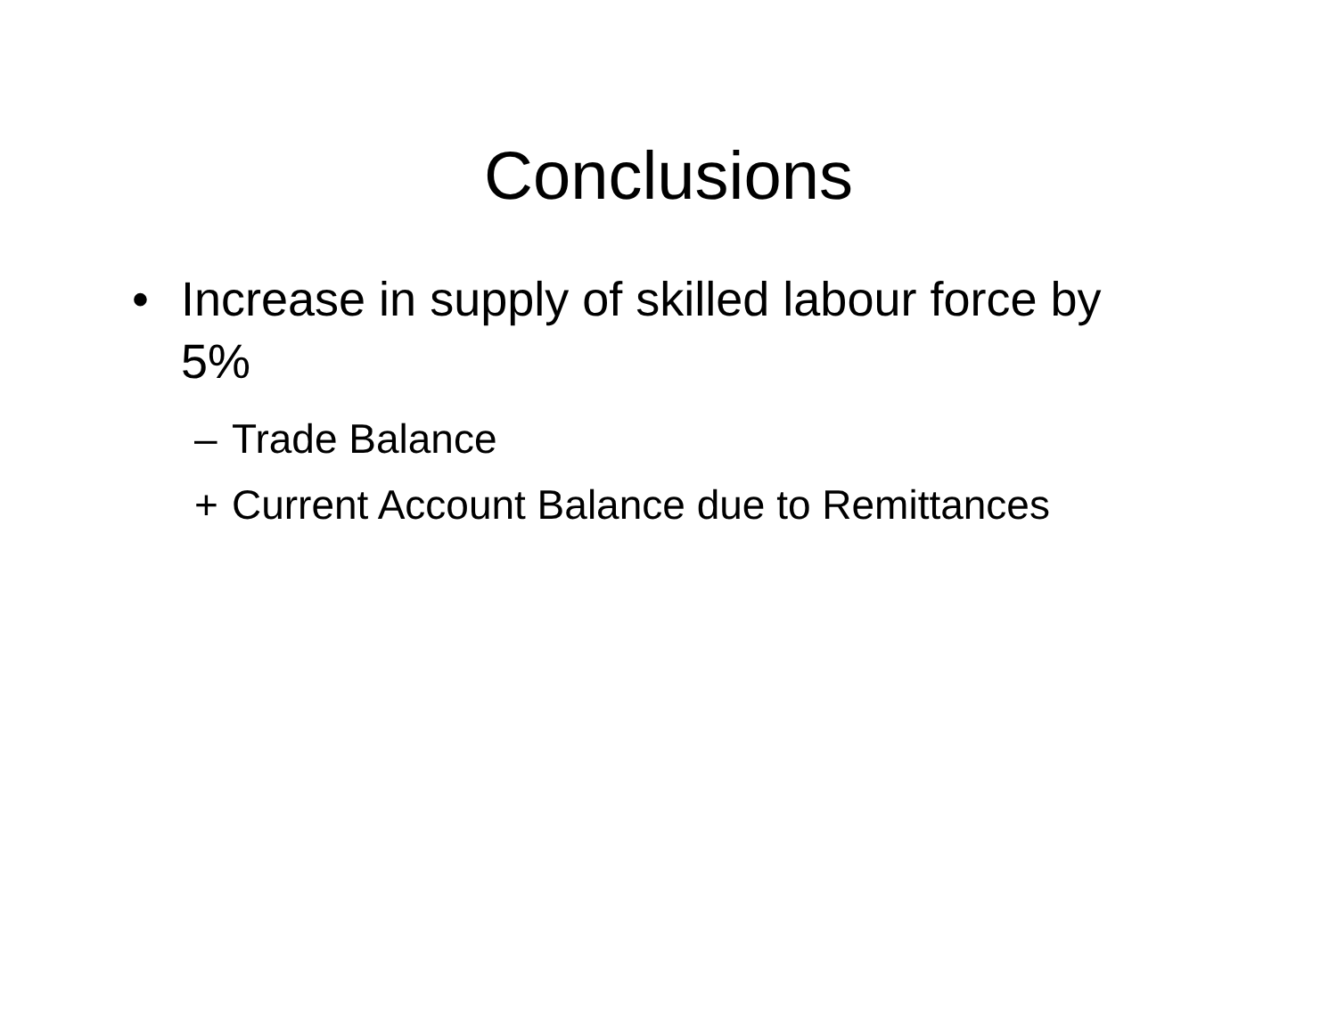Conclusions
• Increase in supply of skilled labour force by 5%
– Trade Balance
+ Current Account Balance due to Remittances